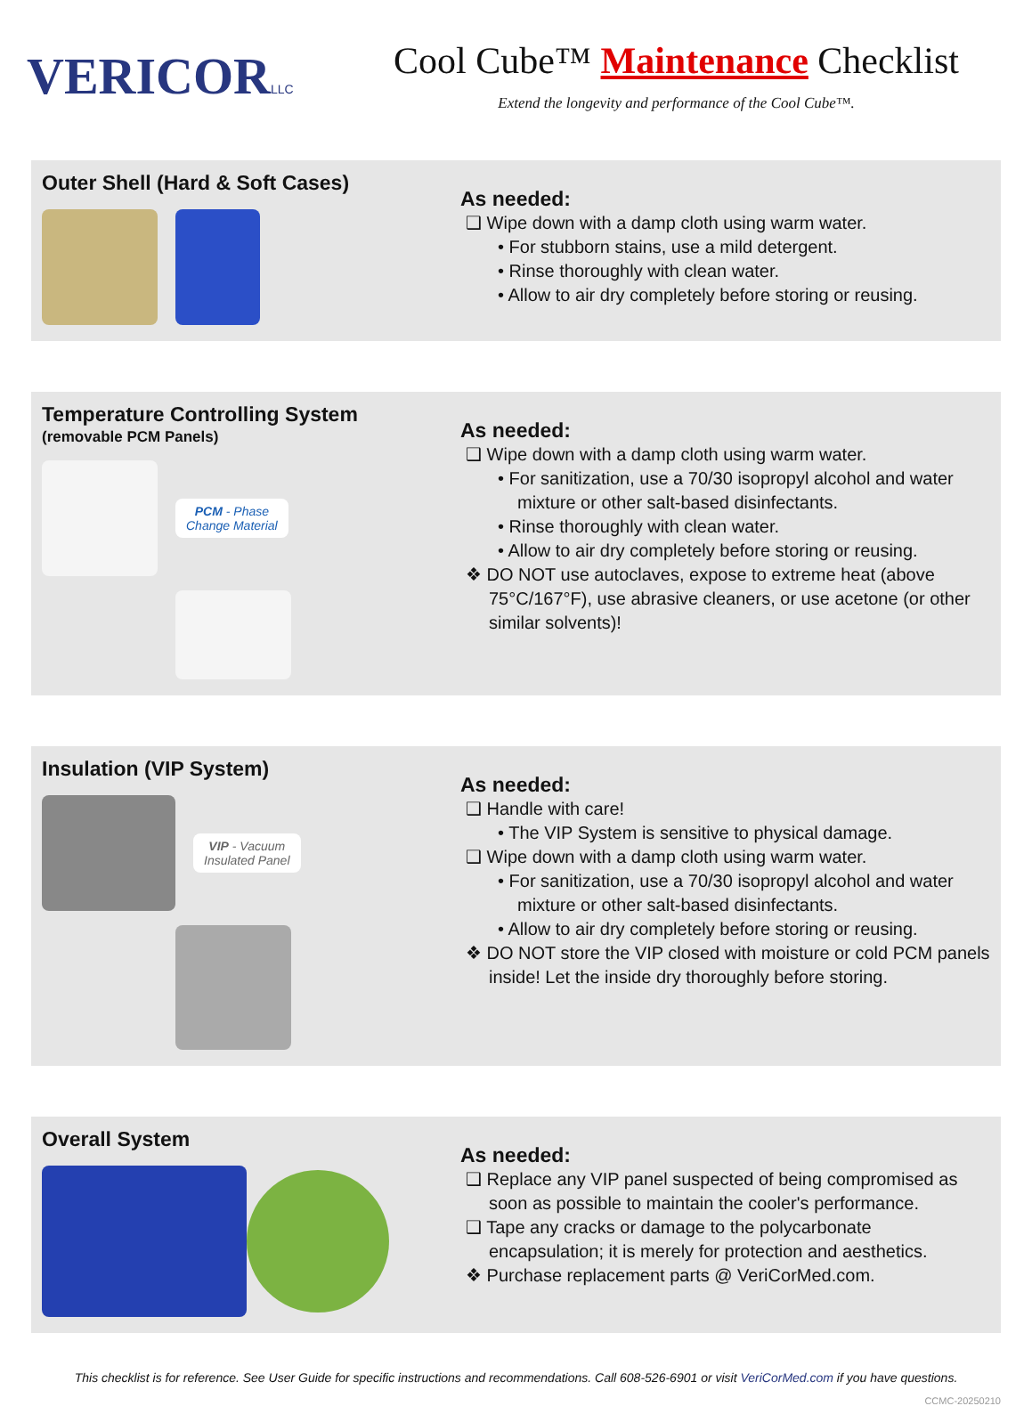VERICORLLC
Cool Cube™ Maintenance Checklist
Extend the longevity and performance of the Cool Cube™.
Outer Shell (Hard & Soft Cases)
As needed:
❑ Wipe down with a damp cloth using warm water.
• For stubborn stains, use a mild detergent.
• Rinse thoroughly with clean water.
• Allow to air dry completely before storing or reusing.
Temperature Controlling System
(removable PCM Panels)
PCM - Phase
Change Material
As needed:
❑ Wipe down with a damp cloth using warm water.
• For sanitization, use a 70/30 isopropyl alcohol and water mixture or other salt-based disinfectants.
• Rinse thoroughly with clean water.
• Allow to air dry completely before storing or reusing.
❖ DO NOT use autoclaves, expose to extreme heat (above 75°C/167°F), use abrasive cleaners, or use acetone (or other similar solvents)!
Insulation (VIP System)
VIP - Vacuum
Insulated Panel
As needed:
❑ Handle with care!
• The VIP System is sensitive to physical damage.
❑ Wipe down with a damp cloth using warm water.
• For sanitization, use a 70/30 isopropyl alcohol and water mixture or other salt-based disinfectants.
• Allow to air dry completely before storing or reusing.
❖ DO NOT store the VIP closed with moisture or cold PCM panels inside! Let the inside dry thoroughly before storing.
Overall System
As needed:
❑ Replace any VIP panel suspected of being compromised as soon as possible to maintain the cooler's performance.
❑ Tape any cracks or damage to the polycarbonate encapsulation; it is merely for protection and aesthetics.
❖ Purchase replacement parts @ VeriCorMed.com.
This checklist is for reference. See User Guide for specific instructions and recommendations. Call 608-526-6901 or visit VeriCorMed.com if you have questions.
CCMC-20250210